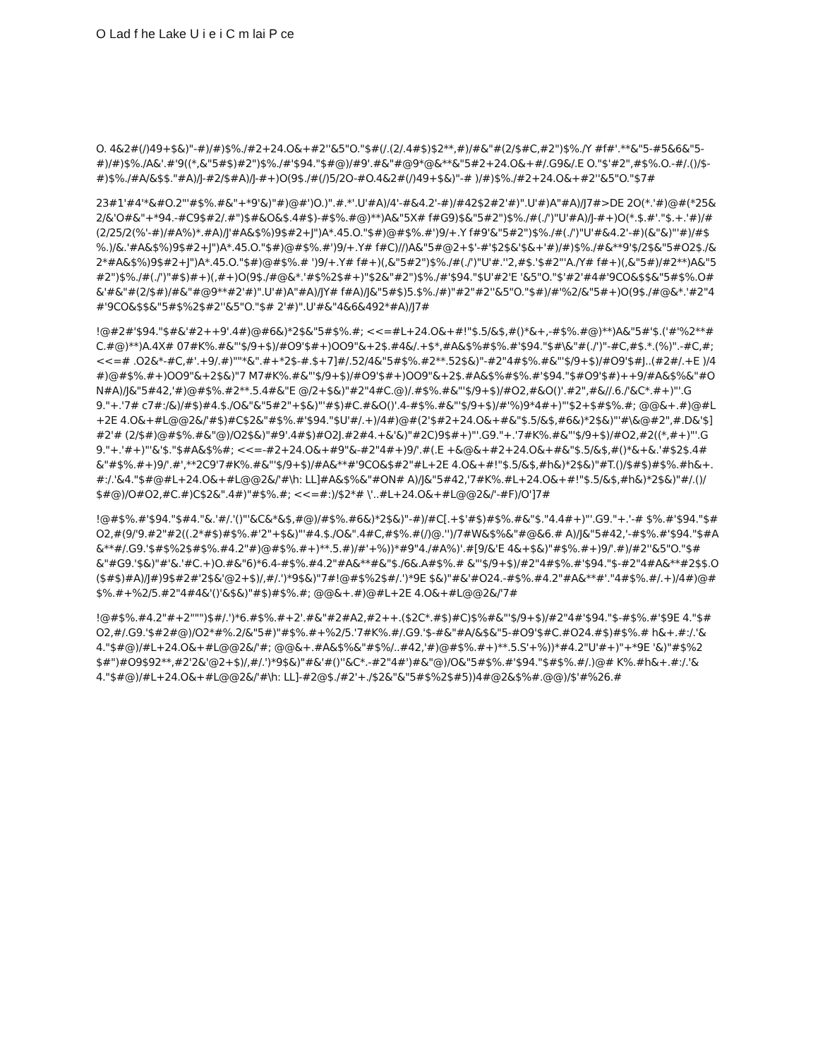O Lad f he Lake U i e i C m lai P ce
O. 4&2#(/)49+$&)"-#)/#)$%./#2+24.O&+#2''&5"O."$#(/.(2/.4#$)$2**,#)/#&"#(2/$#C,#2")$%./Y #f#'.**&"5-#5&6&"5-#)/#)$%./A&'.#'9((*,&"5#$)#2")$%./#'$94."$#@)/#9'.#&"#@9*@&**&"5#2+24.O&+#/.G9&/.E O."$'#2",#$%.O.-#/.()/$-#)$%./#A/&$$."#A)/J-#2/$#A)/J-#+)O(9$./#(/)5/2O-#O.4&2#(/)49+$&)"-# )/#)$%./#2+24.O&+#2''&5"O."$7#
23#1'#4'*&#O.2"'#$%.#&"+*9'&)"#)@#')O.)".#.*'.U'#A)/4'-#&4.2'-#)/#42$2#2'#)".U'#)A"#A)/J7#>DE 2O(*.'#)@#(*25&2/&'O#&"+*94.-#C9$#2/.#")$#&O&$.4#$)-#$%.#@)**)A&"5X# f#G9)$&"5#2")$%./#(./')"U'#A)/J-#+)O(*.$.#'."$.+.'#)/#(2/25/2(%'-#)/#A%)*.#A)/J'#A&$%)9$#2+J")A*.45.O."$#)@#$%.#')9/+.Y f#9'&"5#2")$%./#(./')"U'#&4.2'-#)(&"&)"'#)/#$%.)/&.'#A&$%)9$#2+J")A*.45.O."$#)@#$%.#')9/+.Y# f#C)//)A&"5#@2+$'-#'$2$&'$&+'#)/#)$%./#&**9'$/2$&"5#O2$./&2*#A&$%)9$#2+J")A*.45.O."$#)@#$%.# ')9/+.Y# f#+)(,&"5#2")$%./#(./')"U'#.''2,#$.'$#2"'A./Y# f#+)(,&"5#)/#2**)A&"5#2")$%./#(./')"#$)#+)(,#+)O(9$./#@&*.'#$%2$#+)"$2&"#2")$%./#'$94."$U'#2'E '&5"O."$'#2'#4#'9CO&$$&"5#$%.O#&'#&"#(2/$#)/#&"#@9**#2'#)".U'#)A"#A)/JY# f#A)/J&"5#$)5.$%./#)"#2"#2''&5"O."$#)/#'%2/&"5#+)O(9$./#@&*.'#2"4#'9CO&$$&"5#$%2$#2''&5"O."$# 2'#)".U'#&"4&6&492*#A)/J7#
!@#2#'$94."$#&'#2++9'.4#)@#6&)*2$&"5#$%.#; <<=#L+24.O&+#!"$.5/&$,#()*&+,-#$%.#@)**)A&"5#'$.('#'%2**# C.#@)**)A.4X# 07#K%.#&"'$/9+$)/#O9'$#+)OO9"&+2$.#4&/.+$*,#A&$%#$%.#'$94."$#\&"#(./')"-#C,#$.*.(%)".-#C,#; <<=# .O2&*-#C,#'.+9/.#)""*&".#+*2$-#.$+7]#/.52/4&"5#$%.#2**.52$&)"-#2"4#$%.#&"'$/9+$)/#O9'$#J..(#2#/.+E )/4#)@#$%.#+)OO9"&+2$&)"7 M7#K%.#&"'$/9+$)/#O9'$#+)OO9"&+2$.#A&$%#$%.#'$94."$#O9'$#)++9/#A&$%&"#ON#A)/J&"5#42,'#)@#$%.#2**.5.4#&"E @/2+$&)"#2"4#C.@)/.#$%.#&"'$/9+$)/#O2,#&O()'.#2",#&//.6./'&C*.#+)"'.G9."+.'7# c7#:/&)/#$)#4.$./O&"&"5#2"+$&)"'#$)#C.#&O()'.4-#$%.#&"'$/9+$)/#'%)9*4#+)"'$2+$#$%.#; @@&+.#)@#L+2E 4.O&+#L@@2&/'#$)#C$2&"#$%.#'$94."$U'#/.+)/4#)@#(2'$#2+24.O&+#&"$.5/&$,#6&)*2$&)"'#\&@#2",#.D&'$]#2'# (2/$#)@#$%.#&"@)/O2$&)"#9'.4#$)#O2J.#2#4.+&'&)"#2C)9$#+)"'.G9."+.'7#K%.#&"'$/9+$)/#O2,#2((*,#+)"'.G9."+.'#+)"'&'$."$#A&$%#; <<=-#2+24.O&+#9"&-#2"4#+)9/'.#(.E +&@&+#2+24.O&+#&"$.5/&$,#()*&+&.'#$2$.4#&"#$%.#+)9/'.#',**2C9'7#K%.#&"'$/9+$)/#A&**#'9CO&$#2"#L+2E 4.O&+#!"$.5/&$,#h&)*2$&)"#T.()/$#$)#$%.#h&+.#:/.'&4."$#@#L+24.O&+#L@@2&/'#\h: LL]#A&$%&"#ON# A)/J&"5#42,'7#K%.#L+24.O&+#!"$.5/&$,#h&)*2$&)"#/.()/$#@)/O#O2,#C.#)C$2&".4#)"#$%.#; <<=#:)/$2*# \'..#L+24.O&+#L@@2&/'-#F)/O']7#
!@#$%.#'$94."$#4."&.'#/.'()"'&C&*&$,#@)/#$%.#6&)*2$&)"-#)/#C[.+$'#$)#$%.#&"$."4.4#+)"'.G9."+.'-# $%.#'$94."$#O2,#(9/'9.#2"#2((.2*#$)#$%.#'2"+$&)"'#4.$./O&".4#C,#$%.#(/)@.'')/7#W&$%&"#@&6.# A)/J&"5#42,'-#$%.#'$94."$#A&**#/.G9.'$#$%2$#$%.#4.2"#)@#$%.#+)**.5.#)/#'+%))*#9"4./#A%)'.#[9/&'E 4&+$&)"#$%.#+)9/'.#)/#2''&5"O."$#&"#G9.'$&)"#'&.'#C.+)O.#&"6)*6.4-#$%.#4.2"#A&**#&"$./6&.A#$%.# &"'$/9+$)/#2"4#$%.#'$94."$-#2"4#A&**#2$$.O($#$)#A)/J#)9$#2#'2$&'@2+$)/,#/.')*9$&)"7#!@#$%2$#/.')*9E $&)"#&'#O24.-#$%.#4.2"#A&**#'."4#$%.#/.+)/4#)@#$%.#+%2/5.#2"4#4&'()'&$&)"#$)#$%.#; @@&+.#)@#L+2E 4.O&+#L@@2&/'7#
!@#$%.#4.2"#+2""")$#/.')*6.#$%.#+2'.#&"#2#A2,#2++.($2C*.#$)#C)$%#&"'$/9+$)/#2"4#'$94."$-#$%.#'$9E 4."$#O2,#/.G9.'$#2#@)/O2*#%.2/&"5#)"#$%.#+%2/5.'7#K%.#/.G9.'$-#&"#A/&$&"5-#O9'$#C.#O24.#$)#$%.# h&+.#:/.'&4."$#@)/#L+24.O&+#L@@2&/'#; @@&+.#A&$%&"#$%/..#42,'#)@#$%.#+)**.5.S'+%))*#4.2"U'#+)"+*9E '&)"#$%2$#")#O9$92**,#2'2&'@2+$)/,#/.')*9$&)"#&'#()''&C*.-#2"4#')#&"@)/O&"5#$%.#'$94."$#$%.#/.)@# K%.#h&+.#:/.'&4."$#@)/#L+24.O&+#L@@2&/'#\h: LL]-#2@$./#2'+./$2&"&"5#$%2$#5))4#@2&$%#.@@)/$'#%26.#